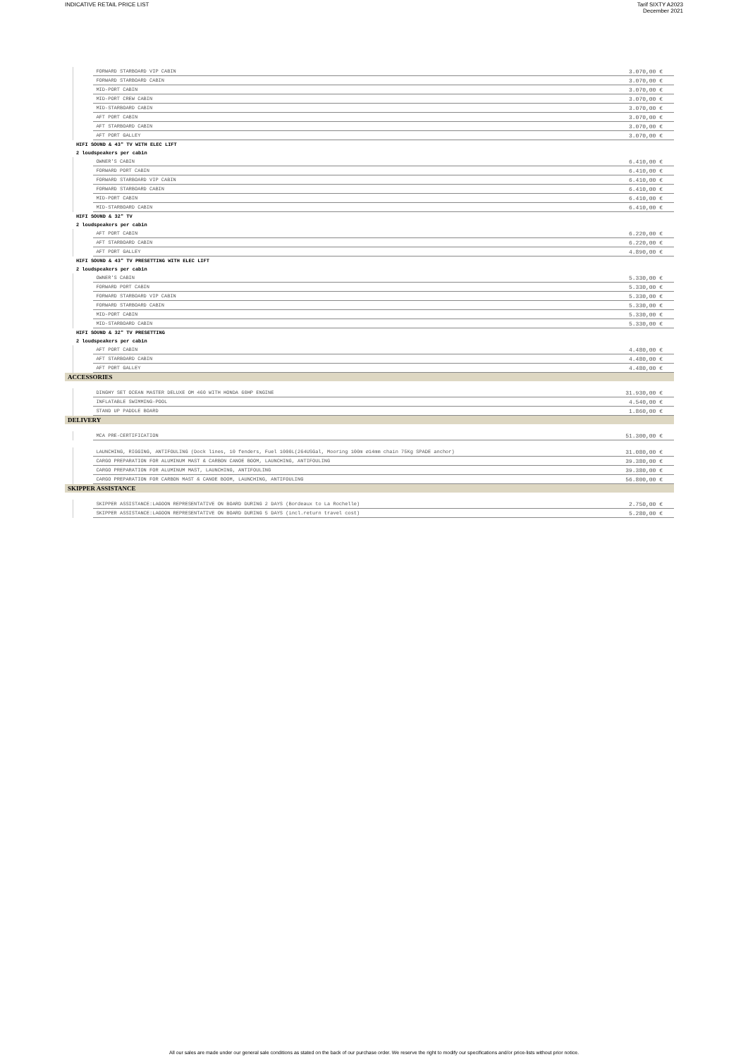INDICATIVE RETAIL PRICE LIST
Tarif SIXTY A2023
December 2021
| | | FORWARD STARBOARD VIP CABIN | 3.070,00 € |
| | | FORWARD STARBOARD CABIN | 3.070,00 € |
| | | MID-PORT CABIN | 3.070,00 € |
| | | MID-PORT CREW CABIN | 3.070,00 € |
| | | MID-STARBOARD CABIN | 3.070,00 € |
| | | AFT PORT CABIN | 3.070,00 € |
| | | AFT STARBOARD CABIN | 3.070,00 € |
| | | AFT PORT GALLEY | 3.070,00 € |
| | HIFI SOUND & 43" TV WITH ELEC LIFT | | |
| | 2 loudspeakers per cabin | | |
| | | OWNER'S CABIN | 6.410,00 € |
| | | FORWARD PORT CABIN | 6.410,00 € |
| | | FORWARD STARBOARD VIP CABIN | 6.410,00 € |
| | | FORWARD STARBOARD CABIN | 6.410,00 € |
| | | MID-PORT CABIN | 6.410,00 € |
| | | MID-STARBOARD CABIN | 6.410,00 € |
| | HIFI SOUND & 32" TV | | |
| | 2 loudspeakers per cabin | | |
| | | AFT PORT CABIN | 6.220,00 € |
| | | AFT STARBOARD CABIN | 6.220,00 € |
| | | AFT PORT GALLEY | 4.890,00 € |
| | HIFI SOUND & 43" TV PRESETTING WITH ELEC LIFT | | |
| | 2 loudspeakers per cabin | | |
| | | OWNER'S CABIN | 5.330,00 € |
| | | FORWARD PORT CABIN | 5.330,00 € |
| | | FORWARD STARBOARD VIP CABIN | 5.330,00 € |
| | | FORWARD STARBOARD CABIN | 5.330,00 € |
| | | MID-PORT CABIN | 5.330,00 € |
| | | MID-STARBOARD CABIN | 5.330,00 € |
| | HIFI SOUND & 32" TV PRESETTING | | |
| | 2 loudspeakers per cabin | | |
| | | AFT PORT CABIN | 4.480,00 € |
| | | AFT STARBOARD CABIN | 4.480,00 € |
| | | AFT PORT GALLEY | 4.480,00 € |
| ACCESSORIES | | | |
| | | DINGHY SET OCEAN MASTER DELUXE OM 460 WITH HONDA 60HP ENGINE | 31.930,00 € |
| | | INFLATABLE SWIMMING-POOL | 4.540,00 € |
| | | STAND UP PADDLE BOARD | 1.860,00 € |
| DELIVERY | | | |
| | | MCA PRE-CERTIFICATION | 51.300,00 € |
| | | LAUNCHING, RIGGING, ANTIFOULING (Dock lines, 10 fenders, Fuel 1000L(264USGal, Mooring 100m ø14mm chain 75Kg SPADE anchor) | 31.080,00 € |
| | | CARGO PREPARATION FOR ALUMINUM MAST & CARBON CANOE BOOM, LAUNCHING, ANTIFOULING | 39.380,00 € |
| | | CARGO PREPARATION FOR ALUMINUM MAST, LAUNCHING, ANTIFOULING | 39.380,00 € |
| | | CARGO PREPARATION FOR CARBON MAST & CANOE BOOM, LAUNCHING, ANTIFOULING | 56.800,00 € |
| SKIPPER ASSISTANCE | | | |
| | | SKIPPER ASSISTANCE:LAGOON REPRESENTATIVE ON BOARD DURING 2 DAYS (Bordeaux to La Rochelle) | 2.750,00 € |
| | | SKIPPER ASSISTANCE:LAGOON REPRESENTATIVE ON BOARD DURING 5 DAYS (incl.return travel cost) | 5.280,00 € |
All our sales are made under our general sale conditions as stated on the back of our purchase order. We reserve the right to modify our specifications and/or price-lists without prior notice.